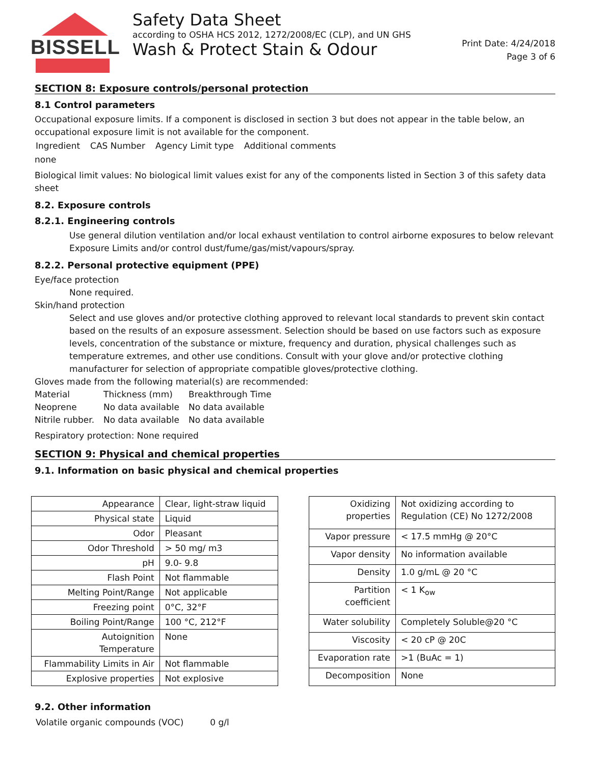BISSELL
Safety Data Sheet
according to OSHA HCS 2012, 1272/2008/EC (CLP), and UN GHS
Wash & Protect Stain & Odour
Print Date: 4/24/2018
Page 3 of 6
SECTION 8: Exposure controls/personal protection
8.1 Control parameters
Occupational exposure limits. If a component is disclosed in section 3 but does not appear in the table below, an occupational exposure limit is not available for the component.
| Ingredient | CAS Number | Agency Limit type | Additional comments |
none
Biological limit values: No biological limit values exist for any of the components listed in Section 3 of this safety data sheet
8.2. Exposure controls
8.2.1. Engineering controls
Use general dilution ventilation and/or local exhaust ventilation to control airborne exposures to below relevant Exposure Limits and/or control dust/fume/gas/mist/vapours/spray.
8.2.2. Personal protective equipment (PPE)
Eye/face protection
None required.
Skin/hand protection
Select and use gloves and/or protective clothing approved to relevant local standards to prevent skin contact based on the results of an exposure assessment. Selection should be based on use factors such as exposure levels, concentration of the substance or mixture, frequency and duration, physical challenges such as temperature extremes, and other use conditions. Consult with your glove and/or protective clothing manufacturer for selection of appropriate compatible gloves/protective clothing.
Gloves made from the following material(s) are recommended:
| Material | Thickness (mm) | Breakthrough Time |
| Neoprene | No data available | No data available |
| Nitrile rubber. | No data available | No data available |
Respiratory protection: None required
SECTION 9: Physical and chemical properties
9.1. Information on basic physical and chemical properties
| Appearance | Clear, light-straw liquid |
| Physical state | Liquid |
| Odor | Pleasant |
| Odor Threshold | > 50 mg/ m3 |
| pH | 9.0- 9.8 |
| Flash Point | Not flammable |
| Melting Point/Range | Not applicable |
| Freezing point | 0°C, 32°F |
| Boiling Point/Range | 100 °C, 212°F |
| Autoignition Temperature | None |
| Flammability Limits in Air | Not flammable |
| Explosive properties | Not explosive |
| Oxidizing properties | Not oxidizing according to Regulation (CE) No 1272/2008 |
| Vapor pressure | < 17.5 mmHg @ 20°C |
| Vapor density | No information available |
| Density | 1.0 g/mL @ 20 °C |
| Partition coefficient | < 1 K<sub>ow</sub> |
| Water solubility | Completely Soluble@20 °C |
| Viscosity | < 20 cP @ 20C |
| Evaporation rate | >1 (BuAc = 1) |
| Decomposition | None |
9.2. Other information
| Volatile organic compounds (VOC) | 0 g/l |